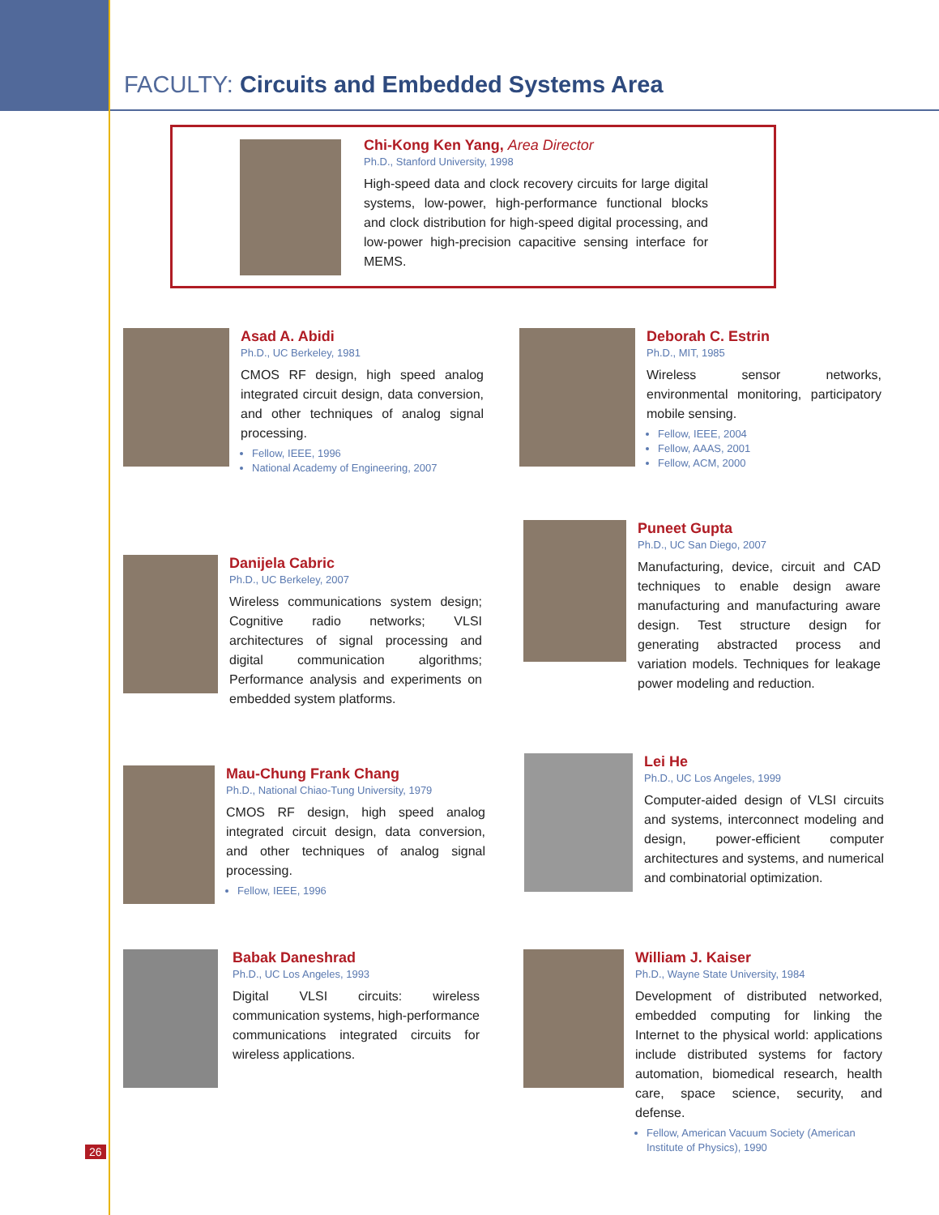FACULTY: Circuits and Embedded Systems Area
Chi-Kong Ken Yang, Area Director
Ph.D., Stanford University, 1998
High-speed data and clock recovery circuits for large digital systems, low-power, high-performance functional blocks and clock distribution for high-speed digital processing, and low-power high-precision capacitive sensing interface for MEMS.
Asad A. Abidi
Ph.D., UC Berkeley, 1981
CMOS RF design, high speed analog integrated circuit design, data conversion, and other techniques of analog signal processing.
Fellow, IEEE, 1996
National Academy of Engineering, 2007
Deborah C. Estrin
Ph.D., MIT, 1985
Wireless sensor networks, environmental monitoring, participatory mobile sensing.
Fellow, IEEE, 2004
Fellow, AAAS, 2001
Fellow, ACM, 2000
Danijela Cabric
Ph.D., UC Berkeley, 2007
Wireless communications system design; Cognitive radio networks; VLSI architectures of signal processing and digital communication algorithms; Performance analysis and experiments on embedded system platforms.
Puneet Gupta
Ph.D., UC San Diego, 2007
Manufacturing, device, circuit and CAD techniques to enable design aware manufacturing and manufacturing aware design. Test structure design for generating abstracted process and variation models. Techniques for leakage power modeling and reduction.
Mau-Chung Frank Chang
Ph.D., National Chiao-Tung University, 1979
CMOS RF design, high speed analog integrated circuit design, data conversion, and other techniques of analog signal processing.
Fellow, IEEE, 1996
Lei He
Ph.D., UC Los Angeles, 1999
Computer-aided design of VLSI circuits and systems, interconnect modeling and design, power-efficient computer architectures and systems, and numerical and combinatorial optimization.
Babak Daneshrad
Ph.D., UC Los Angeles, 1993
Digital VLSI circuits: wireless communication systems, high-performance communications integrated circuits for wireless applications.
William J. Kaiser
Ph.D., Wayne State University, 1984
Development of distributed networked, embedded computing for linking the Internet to the physical world: applications include distributed systems for factory automation, biomedical research, health care, space science, security, and defense.
Fellow, American Vacuum Society (American Institute of Physics), 1990
26